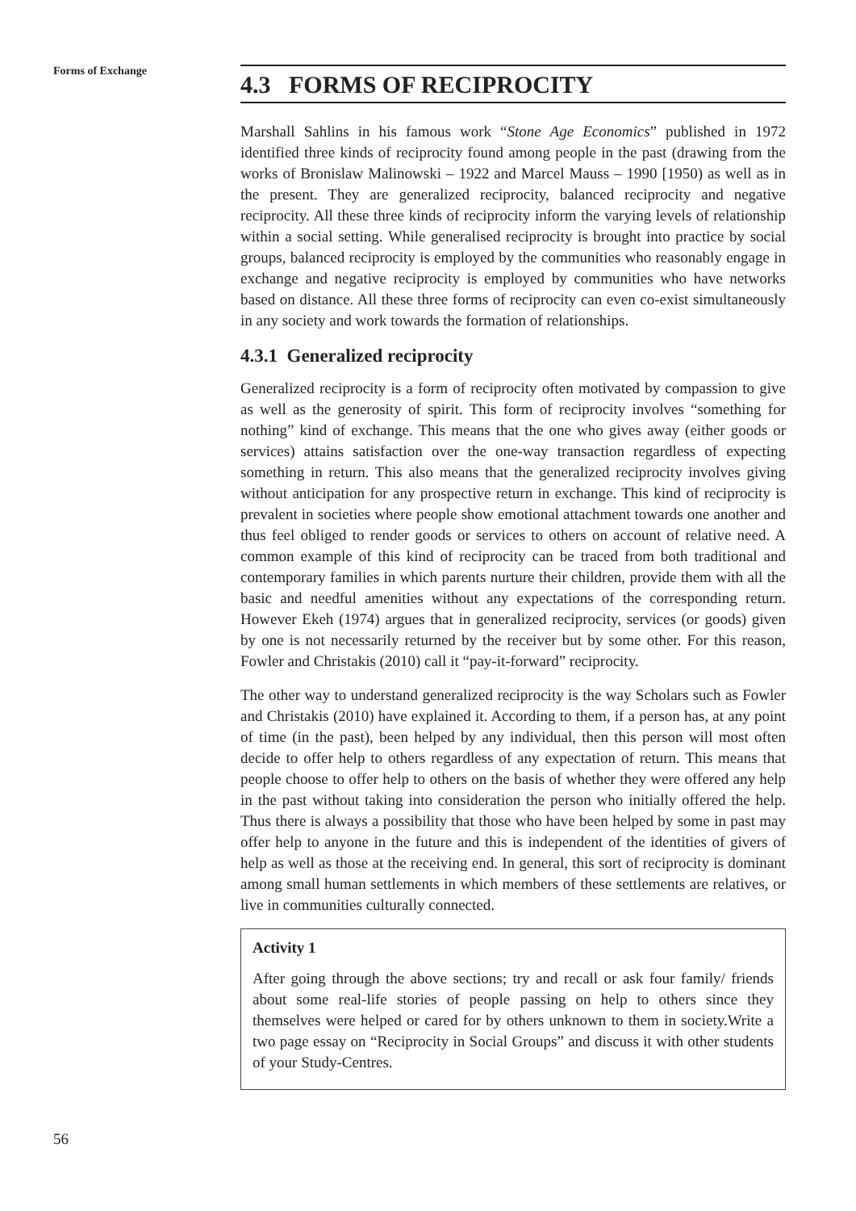Forms of Exchange
4.3 FORMS OF RECIPROCITY
Marshall Sahlins in his famous work “Stone Age Economics” published in 1972 identified three kinds of reciprocity found among people in the past (drawing from the works of Bronislaw Malinowski – 1922 and Marcel Mauss – 1990 [1950) as well as in the present. They are generalized reciprocity, balanced reciprocity and negative reciprocity. All these three kinds of reciprocity inform the varying levels of relationship within a social setting. While generalised reciprocity is brought into practice by social groups, balanced reciprocity is employed by the communities who reasonably engage in exchange and negative reciprocity is employed by communities who have networks based on distance. All these three forms of reciprocity can even co-exist simultaneously in any society and work towards the formation of relationships.
4.3.1 Generalized reciprocity
Generalized reciprocity is a form of reciprocity often motivated by compassion to give as well as the generosity of spirit. This form of reciprocity involves “something for nothing” kind of exchange. This means that the one who gives away (either goods or services) attains satisfaction over the one-way transaction regardless of expecting something in return. This also means that the generalized reciprocity involves giving without anticipation for any prospective return in exchange. This kind of reciprocity is prevalent in societies where people show emotional attachment towards one another and thus feel obliged to render goods or services to others on account of relative need. A common example of this kind of reciprocity can be traced from both traditional and contemporary families in which parents nurture their children, provide them with all the basic and needful amenities without any expectations of the corresponding return. However Ekeh (1974) argues that in generalized reciprocity, services (or goods) given by one is not necessarily returned by the receiver but by some other. For this reason, Fowler and Christakis (2010) call it “pay-it-forward” reciprocity.
The other way to understand generalized reciprocity is the way Scholars such as Fowler and Christakis (2010) have explained it. According to them, if a person has, at any point of time (in the past), been helped by any individual, then this person will most often decide to offer help to others regardless of any expectation of return. This means that people choose to offer help to others on the basis of whether they were offered any help in the past without taking into consideration the person who initially offered the help. Thus there is always a possibility that those who have been helped by some in past may offer help to anyone in the future and this is independent of the identities of givers of help as well as those at the receiving end. In general, this sort of reciprocity is dominant among small human settlements in which members of these settlements are relatives, or live in communities culturally connected.
Activity 1
After going through the above sections; try and recall or ask four family/ friends about some real-life stories of people passing on help to others since they themselves were helped or cared for by others unknown to them in society.Write a two page essay on “Reciprocity in Social Groups” and discuss it with other students of your Study-Centres.
56